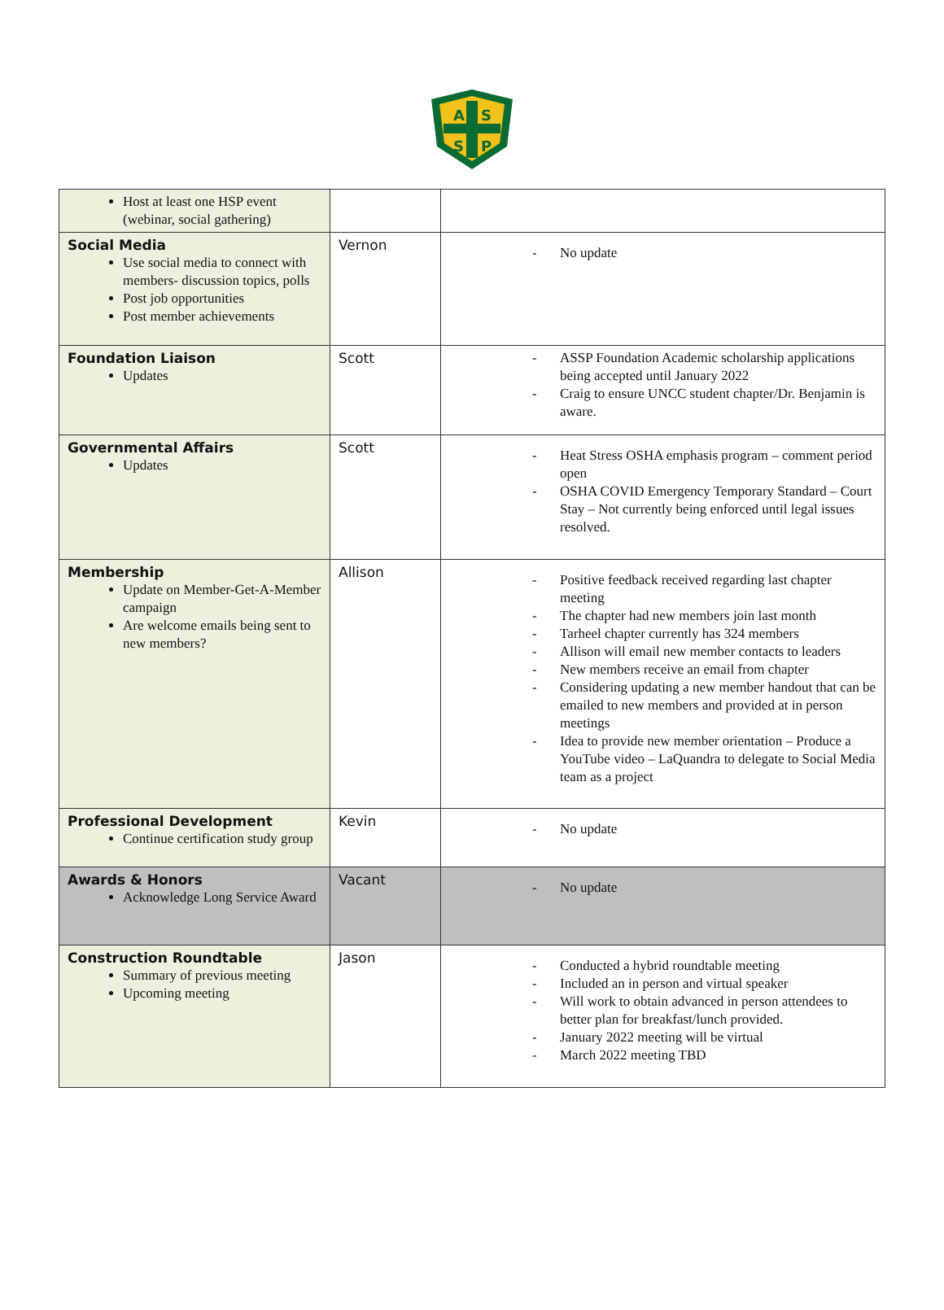A
S
S
P
| Host at least one HSP event (webinar, social gathering) | | |
| Social Media Use social media to connect with members- discussion topics, polls Post job opportunities Post member achievements | Vernon | - No update |
| Foundation Liaison Updates | Scott | - ASSP Foundation Academic scholarship applications being accepted until January 2022 - Craig to ensure UNCC student chapter/Dr. Benjamin is aware. |
| Governmental Affairs Updates | Scott | - Heat Stress OSHA emphasis program – comment period open - OSHA COVID Emergency Temporary Standard – Court Stay – Not currently being enforced until legal issues resolved. |
| Membership Update on Member-Get-A-Member campaign Are welcome emails being sent to new members? | Allison | - Positive feedback received regarding last chapter meeting - The chapter had new members join last month - Tarheel chapter currently has 324 members - Allison will email new member contacts to leaders - New members receive an email from chapter - Considering updating a new member handout that can be emailed to new members and provided at in person meetings - Idea to provide new member orientation – Produce a YouTube video – LaQuandra to delegate to Social Media team as a project |
| Professional Development Continue certification study group | Kevin | - No update |
| Awards & Honors Acknowledge Long Service Award | Vacant | - No update |
| Construction Roundtable Summary of previous meeting Upcoming meeting | Jason | - Conducted a hybrid roundtable meeting - Included an in person and virtual speaker - Will work to obtain advanced in person attendees to better plan for breakfast/lunch provided. - January 2022 meeting will be virtual - March 2022 meeting TBD |